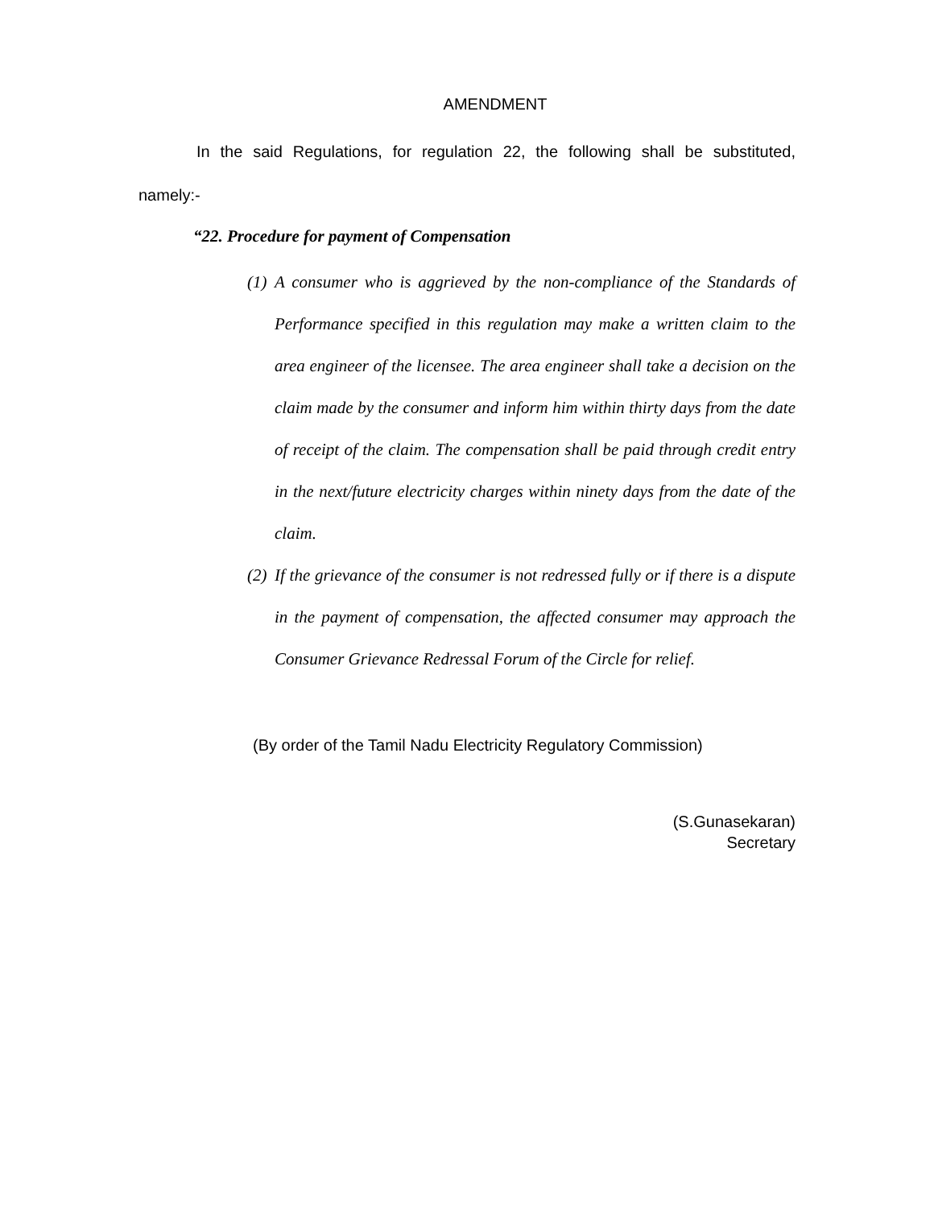AMENDMENT
In the said Regulations, for regulation 22, the following shall be substituted, namely:-
“22. Procedure for payment of Compensation
(1) A consumer who is aggrieved by the non-compliance of the Standards of Performance specified in this regulation may make a written claim to the area engineer of the licensee. The area engineer shall take a decision on the claim made by the consumer and inform him within thirty days from the date of receipt of the claim. The compensation shall be paid through credit entry in the next/future electricity charges within ninety days from the date of the claim.
(2) If the grievance of the consumer is not redressed fully or if there is a dispute in the payment of compensation, the affected consumer may approach the Consumer Grievance Redressal Forum of the Circle for relief.
(By order of the Tamil Nadu Electricity Regulatory Commission)
(S.Gunasekaran)
Secretary